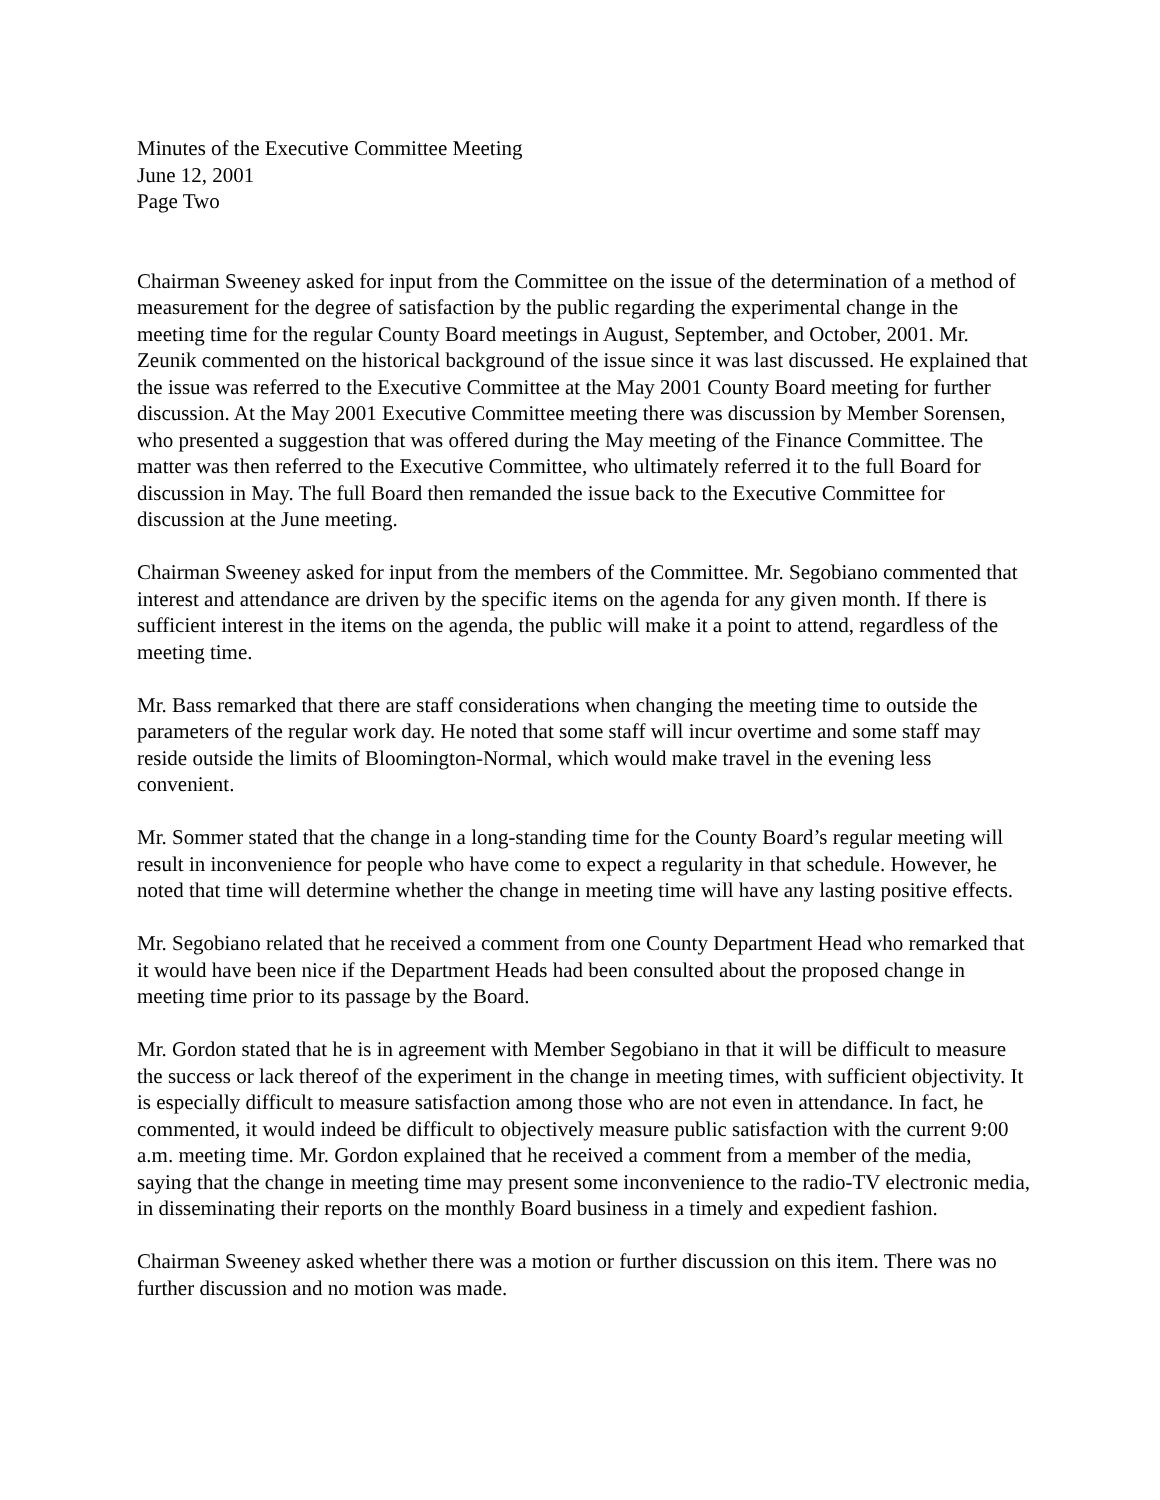Minutes of the Executive Committee Meeting
June 12, 2001
Page Two
Chairman Sweeney asked for input from the Committee on the issue of the determination of a method of measurement for the degree of satisfaction by the public regarding the experimental change in the meeting time for the regular County Board meetings in August, September, and October, 2001. Mr. Zeunik commented on the historical background of the issue since it was last discussed. He explained that the issue was referred to the Executive Committee at the May 2001 County Board meeting for further discussion. At the May 2001 Executive Committee meeting there was discussion by Member Sorensen, who presented a suggestion that was offered during the May meeting of the Finance Committee. The matter was then referred to the Executive Committee, who ultimately referred it to the full Board for discussion in May. The full Board then remanded the issue back to the Executive Committee for discussion at the June meeting.
Chairman Sweeney asked for input from the members of the Committee. Mr. Segobiano commented that interest and attendance are driven by the specific items on the agenda for any given month. If there is sufficient interest in the items on the agenda, the public will make it a point to attend, regardless of the meeting time.
Mr. Bass remarked that there are staff considerations when changing the meeting time to outside the parameters of the regular work day. He noted that some staff will incur overtime and some staff may reside outside the limits of Bloomington-Normal, which would make travel in the evening less convenient.
Mr. Sommer stated that the change in a long-standing time for the County Board’s regular meeting will result in inconvenience for people who have come to expect a regularity in that schedule. However, he noted that time will determine whether the change in meeting time will have any lasting positive effects.
Mr. Segobiano related that he received a comment from one County Department Head who remarked that it would have been nice if the Department Heads had been consulted about the proposed change in meeting time prior to its passage by the Board.
Mr. Gordon stated that he is in agreement with Member Segobiano in that it will be difficult to measure the success or lack thereof of the experiment in the change in meeting times, with sufficient objectivity. It is especially difficult to measure satisfaction among those who are not even in attendance. In fact, he commented, it would indeed be difficult to objectively measure public satisfaction with the current 9:00 a.m. meeting time. Mr. Gordon explained that he received a comment from a member of the media, saying that the change in meeting time may present some inconvenience to the radio-TV electronic media, in disseminating their reports on the monthly Board business in a timely and expedient fashion.
Chairman Sweeney asked whether there was a motion or further discussion on this item. There was no further discussion and no motion was made.